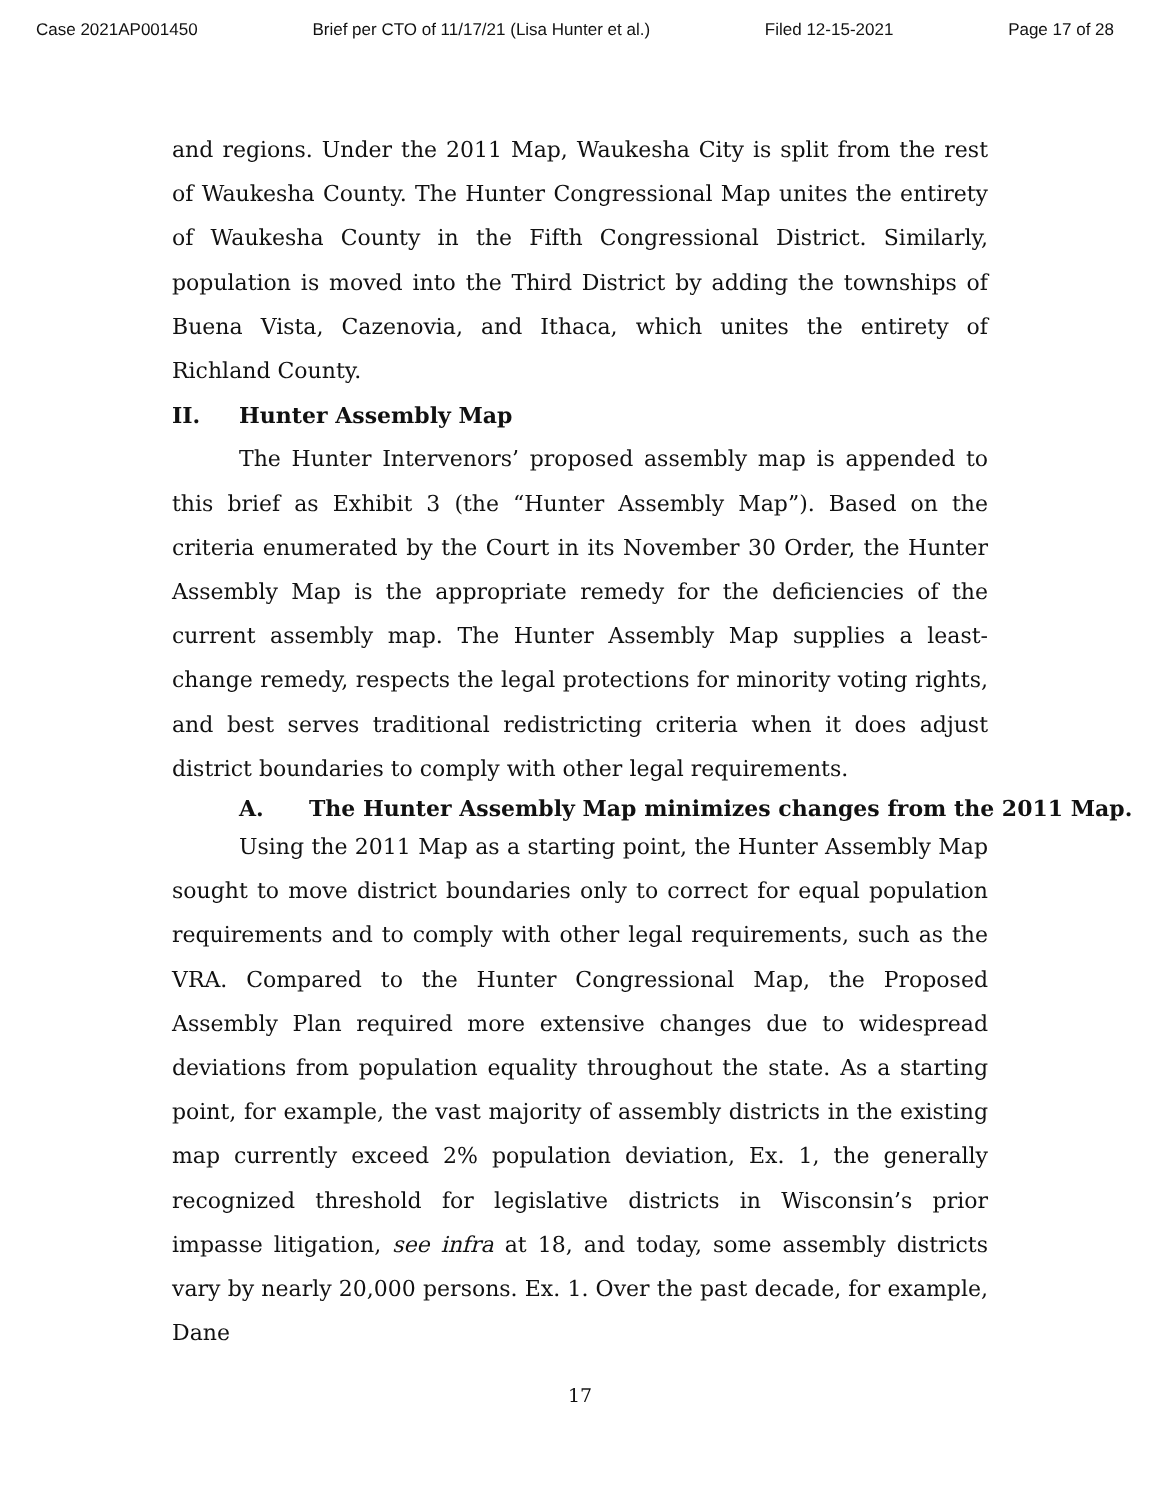Case 2021AP001450 Brief per CTO of 11/17/21 (Lisa Hunter et al.) Filed 12-15-2021 Page 17 of 28
and regions. Under the 2011 Map, Waukesha City is split from the rest of Waukesha County. The Hunter Congressional Map unites the entirety of Waukesha County in the Fifth Congressional District. Similarly, population is moved into the Third District by adding the townships of Buena Vista, Cazenovia, and Ithaca, which unites the entirety of Richland County.
II. Hunter Assembly Map
The Hunter Intervenors’ proposed assembly map is appended to this brief as Exhibit 3 (the “Hunter Assembly Map”). Based on the criteria enumerated by the Court in its November 30 Order, the Hunter Assembly Map is the appropriate remedy for the deficiencies of the current assembly map. The Hunter Assembly Map supplies a least-change remedy, respects the legal protections for minority voting rights, and best serves traditional redistricting criteria when it does adjust district boundaries to comply with other legal requirements.
A. The Hunter Assembly Map minimizes changes from the 2011 Map.
Using the 2011 Map as a starting point, the Hunter Assembly Map sought to move district boundaries only to correct for equal population requirements and to comply with other legal requirements, such as the VRA. Compared to the Hunter Congressional Map, the Proposed Assembly Plan required more extensive changes due to widespread deviations from population equality throughout the state. As a starting point, for example, the vast majority of assembly districts in the existing map currently exceed 2% population deviation, Ex. 1, the generally recognized threshold for legislative districts in Wisconsin’s prior impasse litigation, see infra at 18, and today, some assembly districts vary by nearly 20,000 persons. Ex. 1. Over the past decade, for example, Dane
17